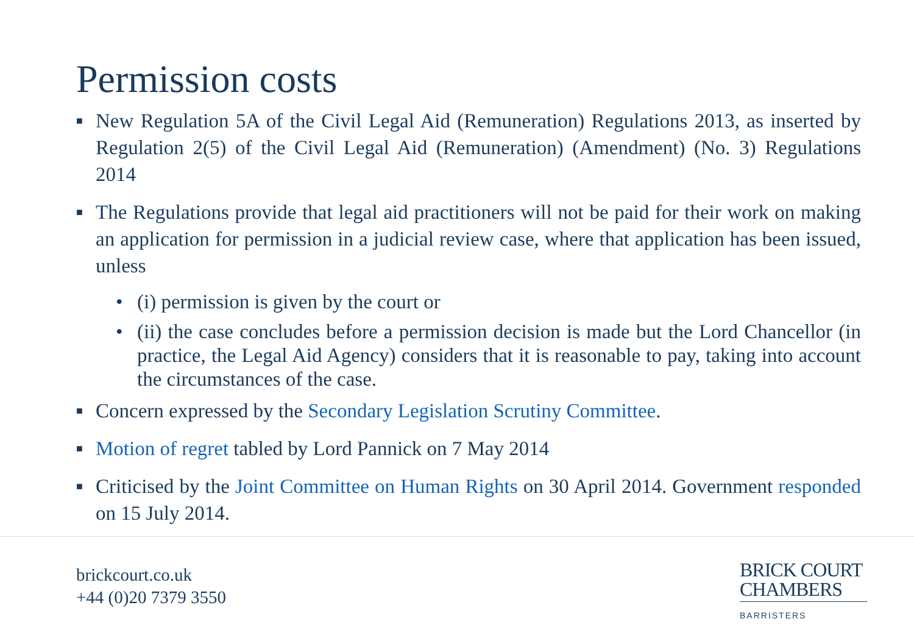Permission costs
■ New Regulation 5A of the Civil Legal Aid (Remuneration) Regulations 2013, as inserted by Regulation 2(5) of the Civil Legal Aid (Remuneration) (Amendment) (No. 3) Regulations 2014
■ The Regulations provide that legal aid practitioners will not be paid for their work on making an application for permission in a judicial review case, where that application has been issued, unless
• (i) permission is given by the court or
• (ii) the case concludes before a permission decision is made but the Lord Chancellor (in practice, the Legal Aid Agency) considers that it is reasonable to pay, taking into account the circumstances of the case.
■ Concern expressed by the Secondary Legislation Scrutiny Committee.
■ Motion of regret tabled by Lord Pannick on 7 May 2014
■ Criticised by the Joint Committee on Human Rights on 30 April 2014. Government responded on 15 July 2014.
brickcourt.co.uk
+44 (0)20 7379 3550
BRICK COURT
CHAMBERS
BARRISTERS